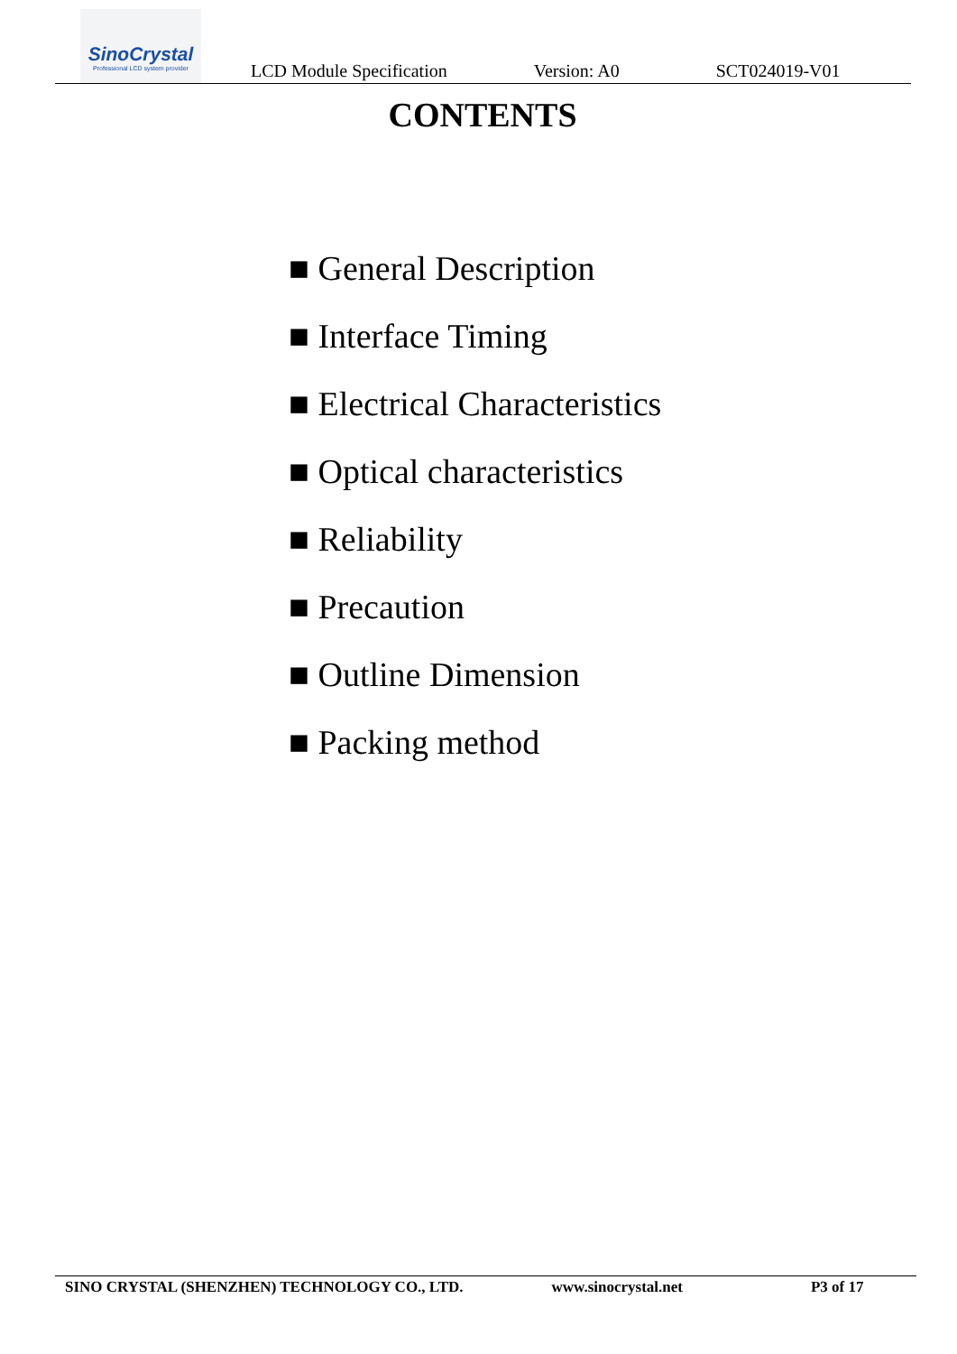SinoCrystal
Professional LCD system provider
LCD Module Specification Version: A0 SCT024019-V01
CONTENTS
■ General Description
■ Interface Timing
■ Electrical Characteristics
■ Optical characteristics
■ Reliability
■ Precaution
■ Outline Dimension
■ Packing method
SINO CRYSTAL (SHENZHEN) TECHNOLOGY CO., LTD. www.sinocrystal.net P3 of 17